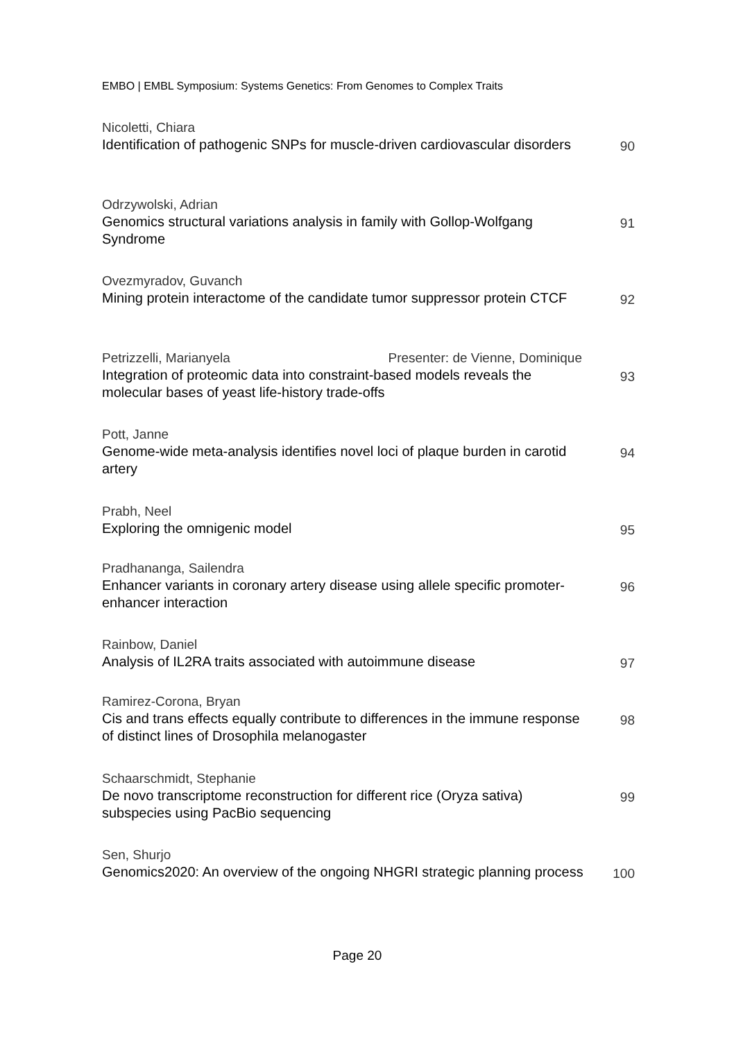EMBO | EMBL Symposium: Systems Genetics: From Genomes to Complex Traits
Nicoletti, Chiara
Identification of pathogenic SNPs for muscle-driven cardiovascular disorders
90
Odrzywolski, Adrian
Genomics structural variations analysis in family with Gollop-Wolfgang Syndrome
91
Ovezmyradov, Guvanch
Mining protein interactome of the candidate tumor suppressor protein CTCF
92
Petrizzelli, Marianyela Presenter: de Vienne, Dominique
Integration of proteomic data into constraint-based models reveals the molecular bases of yeast life-history trade-offs
93
Pott, Janne
Genome-wide meta-analysis identifies novel loci of plaque burden in carotid artery
94
Prabh, Neel
Exploring the omnigenic model 95
Pradhananga, Sailendra
Enhancer variants in coronary artery disease using allele specific promoter-enhancer interaction
96
Rainbow, Daniel
Analysis of IL2RA traits associated with autoimmune disease
97
Ramirez-Corona, Bryan
Cis and trans effects equally contribute to differences in the immune response of distinct lines of Drosophila melanogaster
98
Schaarschmidt, Stephanie
De novo transcriptome reconstruction for different rice (Oryza sativa) subspecies using PacBio sequencing
99
Sen, Shurjo
Genomics2020: An overview of the ongoing NHGRI strategic planning process
100
Page 20